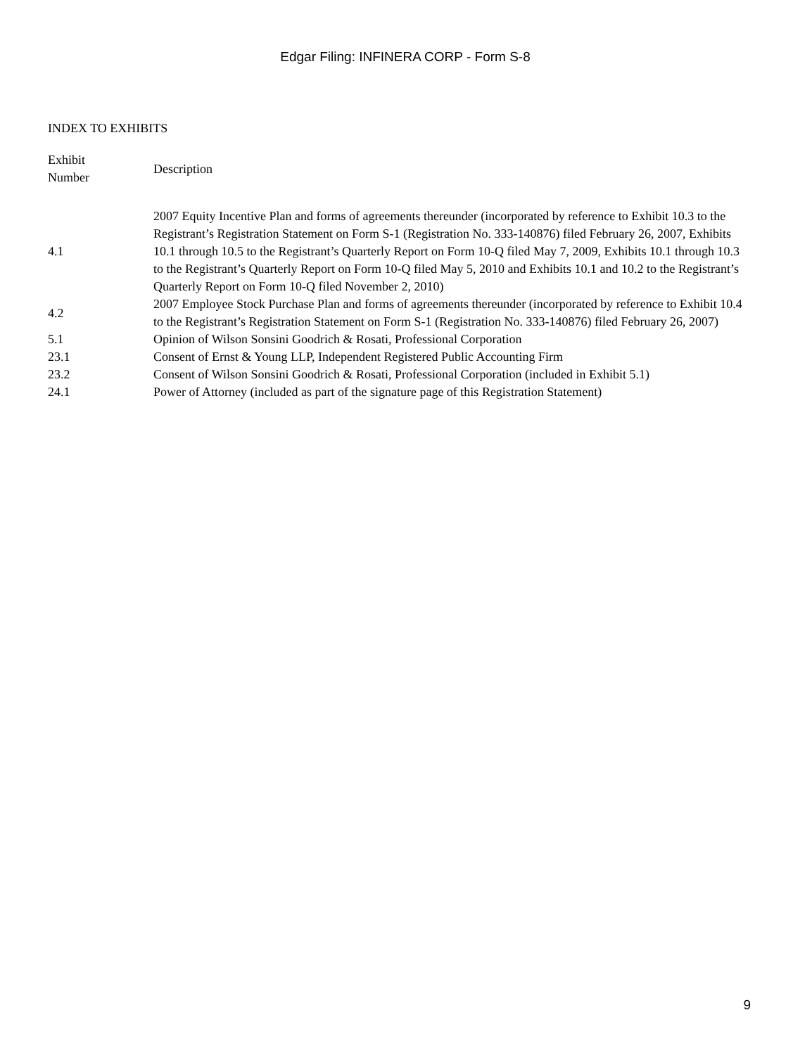Edgar Filing: INFINERA CORP - Form S-8
INDEX TO EXHIBITS
| Exhibit Number | Description |
| --- | --- |
| 4.1 | 2007 Equity Incentive Plan and forms of agreements thereunder (incorporated by reference to Exhibit 10.3 to the Registrant’s Registration Statement on Form S-1 (Registration No. 333-140876) filed February 26, 2007, Exhibits 10.1 through 10.5 to the Registrant’s Quarterly Report on Form 10-Q filed May 7, 2009, Exhibits 10.1 through 10.3 to the Registrant’s Quarterly Report on Form 10-Q filed May 5, 2010 and Exhibits 10.1 and 10.2 to the Registrant’s Quarterly Report on Form 10-Q filed November 2, 2010) |
| 4.2 | 2007 Employee Stock Purchase Plan and forms of agreements thereunder (incorporated by reference to Exhibit 10.4 to the Registrant’s Registration Statement on Form S-1 (Registration No. 333-140876) filed February 26, 2007) |
| 5.1 | Opinion of Wilson Sonsini Goodrich & Rosati, Professional Corporation |
| 23.1 | Consent of Ernst & Young LLP, Independent Registered Public Accounting Firm |
| 23.2 | Consent of Wilson Sonsini Goodrich & Rosati, Professional Corporation (included in Exhibit 5.1) |
| 24.1 | Power of Attorney (included as part of the signature page of this Registration Statement) |
9